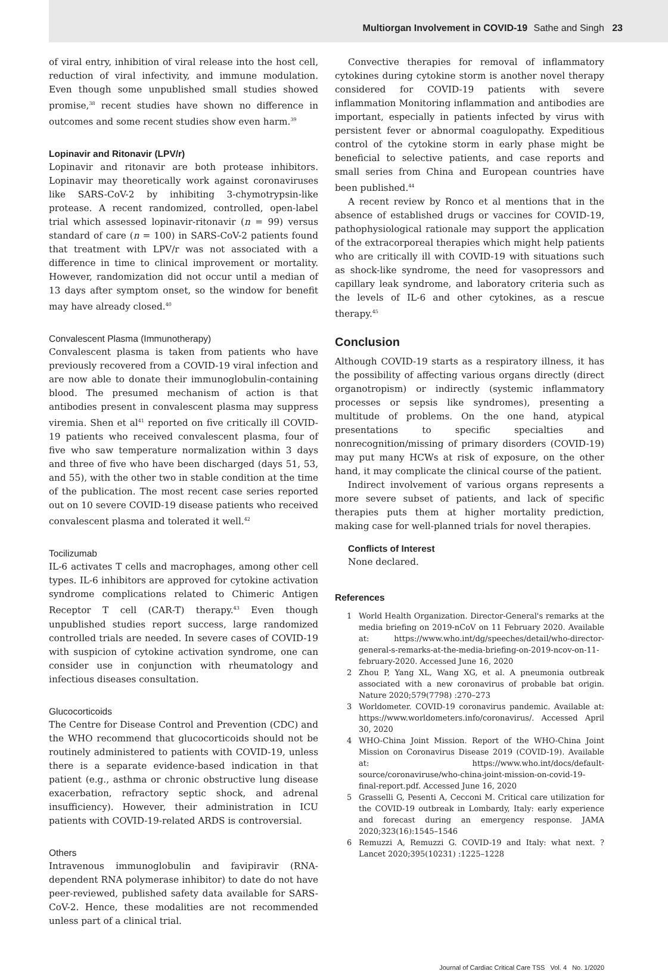Multiorgan Involvement in COVID-19 Sathe and Singh 23
of viral entry, inhibition of viral release into the host cell, reduction of viral infectivity, and immune modulation. Even though some unpublished small studies showed promise,<sup>38</sup> recent studies have shown no difference in outcomes and some recent studies show even harm.<sup>39</sup>
Lopinavir and Ritonavir (LPV/r)
Lopinavir and ritonavir are both protease inhibitors. Lopinavir may theoretically work against coronaviruses like SARS-CoV-2 by inhibiting 3-chymotrypsin-like protease. A recent randomized, controlled, open-label trial which assessed lopinavir-ritonavir (n = 99) versus standard of care (n = 100) in SARS-CoV-2 patients found that treatment with LPV/r was not associated with a difference in time to clinical improvement or mortality. However, randomization did not occur until a median of 13 days after symptom onset, so the window for benefit may have already closed.<sup>40</sup>
Convalescent Plasma (Immunotherapy)
Convalescent plasma is taken from patients who have previously recovered from a COVID-19 viral infection and are now able to donate their immunoglobulin-containing blood. The presumed mechanism of action is that antibodies present in convalescent plasma may suppress viremia. Shen et al<sup>41</sup> reported on five critically ill COVID-19 patients who received convalescent plasma, four of five who saw temperature normalization within 3 days and three of five who have been discharged (days 51, 53, and 55), with the other two in stable condition at the time of the publication. The most recent case series reported out on 10 severe COVID-19 disease patients who received convalescent plasma and tolerated it well.<sup>42</sup>
Tocilizumab
IL-6 activates T cells and macrophages, among other cell types. IL-6 inhibitors are approved for cytokine activation syndrome complications related to Chimeric Antigen Receptor T cell (CAR-T) therapy.<sup>43</sup> Even though unpublished studies report success, large randomized controlled trials are needed. In severe cases of COVID-19 with suspicion of cytokine activation syndrome, one can consider use in conjunction with rheumatology and infectious diseases consultation.
Glucocorticoids
The Centre for Disease Control and Prevention (CDC) and the WHO recommend that glucocorticoids should not be routinely administered to patients with COVID-19, unless there is a separate evidence-based indication in that patient (e.g., asthma or chronic obstructive lung disease exacerbation, refractory septic shock, and adrenal insufficiency). However, their administration in ICU patients with COVID-19-related ARDS is controversial.
Others
Intravenous immunoglobulin and favipiravir (RNA-dependent RNA polymerase inhibitor) to date do not have peer-reviewed, published safety data available for SARS-CoV-2. Hence, these modalities are not recommended unless part of a clinical trial.
Convective therapies for removal of inflammatory cytokines during cytokine storm is another novel therapy considered for COVID-19 patients with severe inflammation Monitoring inflammation and antibodies are important, especially in patients infected by virus with persistent fever or abnormal coagulopathy. Expeditious control of the cytokine storm in early phase might be beneficial to selective patients, and case reports and small series from China and European countries have been published.<sup>44</sup>
A recent review by Ronco et al mentions that in the absence of established drugs or vaccines for COVID-19, pathophysiological rationale may support the application of the extracorporeal therapies which might help patients who are critically ill with COVID-19 with situations such as shock-like syndrome, the need for vasopressors and capillary leak syndrome, and laboratory criteria such as the levels of IL-6 and other cytokines, as a rescue therapy.<sup>45</sup>
Conclusion
Although COVID-19 starts as a respiratory illness, it has the possibility of affecting various organs directly (direct organotropism) or indirectly (systemic inflammatory processes or sepsis like syndromes), presenting a multitude of problems. On the one hand, atypical presentations to specific specialties and nonrecognition/missing of primary disorders (COVID-19) may put many HCWs at risk of exposure, on the other hand, it may complicate the clinical course of the patient.
Indirect involvement of various organs represents a more severe subset of patients, and lack of specific therapies puts them at higher mortality prediction, making case for well-planned trials for novel therapies.
Conflicts of Interest
None declared.
References
1 World Health Organization. Director-General's remarks at the media briefing on 2019-nCoV on 11 February 2020. Available at: https://www.who.int/dg/speeches/detail/who-director-general-s-remarks-at-the-media-briefing-on-2019-ncov-on-11-february-2020. Accessed June 16, 2020
2 Zhou P, Yang XL, Wang XG, et al. A pneumonia outbreak associated with a new coronavirus of probable bat origin. Nature 2020;579(7798) :270–273
3 Worldometer. COVID-19 coronavirus pandemic. Available at: https://www.worldometers.info/coronavirus/. Accessed April 30, 2020
4 WHO-China Joint Mission. Report of the WHO-China Joint Mission on Coronavirus Disease 2019 (COVID-19). Available at: https://www.who.int/docs/default-source/coronaviruse/who-china-joint-mission-on-covid-19-final-report.pdf. Accessed June 16, 2020
5 Grasselli G, Pesenti A, Cecconi M. Critical care utilization for the COVID-19 outbreak in Lombardy, Italy: early experience and forecast during an emergency response. JAMA 2020;323(16):1545–1546
6 Remuzzi A, Remuzzi G. COVID-19 and Italy: what next. ?Lancet 2020;395(10231) :1225–1228
Journal of Cardiac Critical Care TSS Vol. 4 No. 1/2020